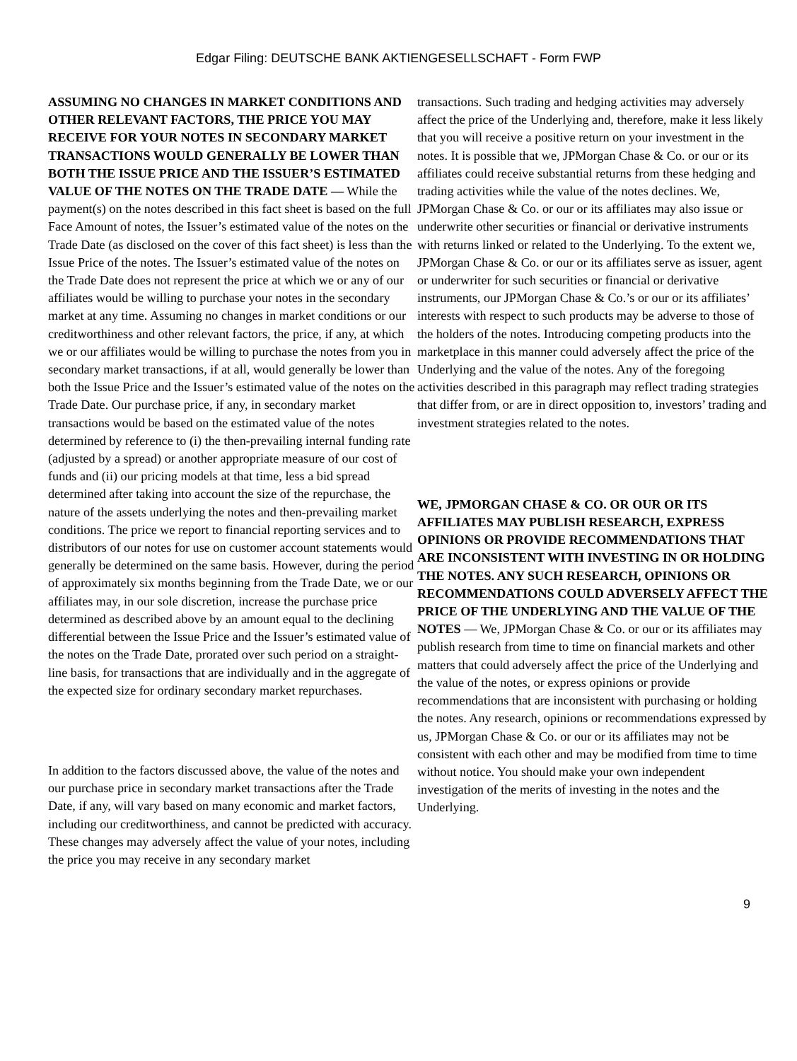Edgar Filing: DEUTSCHE BANK AKTIENGESELLSCHAFT - Form FWP
ASSUMING NO CHANGES IN MARKET CONDITIONS AND OTHER RELEVANT FACTORS, THE PRICE YOU MAY RECEIVE FOR YOUR NOTES IN SECONDARY MARKET TRANSACTIONS WOULD GENERALLY BE LOWER THAN BOTH THE ISSUE PRICE AND THE ISSUER’S ESTIMATED VALUE OF THE NOTES ON THE TRADE DATE — While the payment(s) on the notes described in this fact sheet is based on the full Face Amount of notes, the Issuer’s estimated value of the notes on the Trade Date (as disclosed on the cover of this fact sheet) is less than the Issue Price of the notes. The Issuer’s estimated value of the notes on the Trade Date does not represent the price at which we or any of our affiliates would be willing to purchase your notes in the secondary market at any time. Assuming no changes in market conditions or our creditworthiness and other relevant factors, the price, if any, at which we or our affiliates would be willing to purchase the notes from you in secondary market transactions, if at all, would generally be lower than both the Issue Price and the Issuer’s estimated value of the notes on the Trade Date. Our purchase price, if any, in secondary market transactions would be based on the estimated value of the notes determined by reference to (i) the then-prevailing internal funding rate (adjusted by a spread) or another appropriate measure of our cost of funds and (ii) our pricing models at that time, less a bid spread determined after taking into account the size of the repurchase, the nature of the assets underlying the notes and then-prevailing market conditions. The price we report to financial reporting services and to distributors of our notes for use on customer account statements would generally be determined on the same basis. However, during the period of approximately six months beginning from the Trade Date, we or our affiliates may, in our sole discretion, increase the purchase price determined as described above by an amount equal to the declining differential between the Issue Price and the Issuer’s estimated value of the notes on the Trade Date, prorated over such period on a straight-line basis, for transactions that are individually and in the aggregate of the expected size for ordinary secondary market repurchases.
In addition to the factors discussed above, the value of the notes and our purchase price in secondary market transactions after the Trade Date, if any, will vary based on many economic and market factors, including our creditworthiness, and cannot be predicted with accuracy. These changes may adversely affect the value of your notes, including the price you may receive in any secondary market
transactions. Such trading and hedging activities may adversely affect the price of the Underlying and, therefore, make it less likely that you will receive a positive return on your investment in the notes. It is possible that we, JPMorgan Chase & Co. or our or its affiliates could receive substantial returns from these hedging and trading activities while the value of the notes declines. We, JPMorgan Chase & Co. or our or its affiliates may also issue or underwrite other securities or financial or derivative instruments with returns linked or related to the Underlying. To the extent we, JPMorgan Chase & Co. or our or its affiliates serve as issuer, agent or underwriter for such securities or financial or derivative instruments, our JPMorgan Chase & Co.’s or our or its affiliates’ interests with respect to such products may be adverse to those of the holders of the notes. Introducing competing products into the marketplace in this manner could adversely affect the price of the Underlying and the value of the notes. Any of the foregoing activities described in this paragraph may reflect trading strategies that differ from, or are in direct opposition to, investors’ trading and investment strategies related to the notes.
WE, JPMORGAN CHASE & CO. OR OUR OR ITS AFFILIATES MAY PUBLISH RESEARCH, EXPRESS OPINIONS OR PROVIDE RECOMMENDATIONS THAT ARE INCONSISTENT WITH INVESTING IN OR HOLDING THE NOTES. ANY SUCH RESEARCH, OPINIONS OR RECOMMENDATIONS COULD ADVERSELY AFFECT THE PRICE OF THE UNDERLYING AND THE VALUE OF THE NOTES — We, JPMorgan Chase & Co. or our or its affiliates may publish research from time to time on financial markets and other matters that could adversely affect the price of the Underlying and the value of the notes, or express opinions or provide recommendations that are inconsistent with purchasing or holding the notes. Any research, opinions or recommendations expressed by us, JPMorgan Chase & Co. or our or its affiliates may not be consistent with each other and may be modified from time to time without notice. You should make your own independent investigation of the merits of investing in the notes and the Underlying.
9